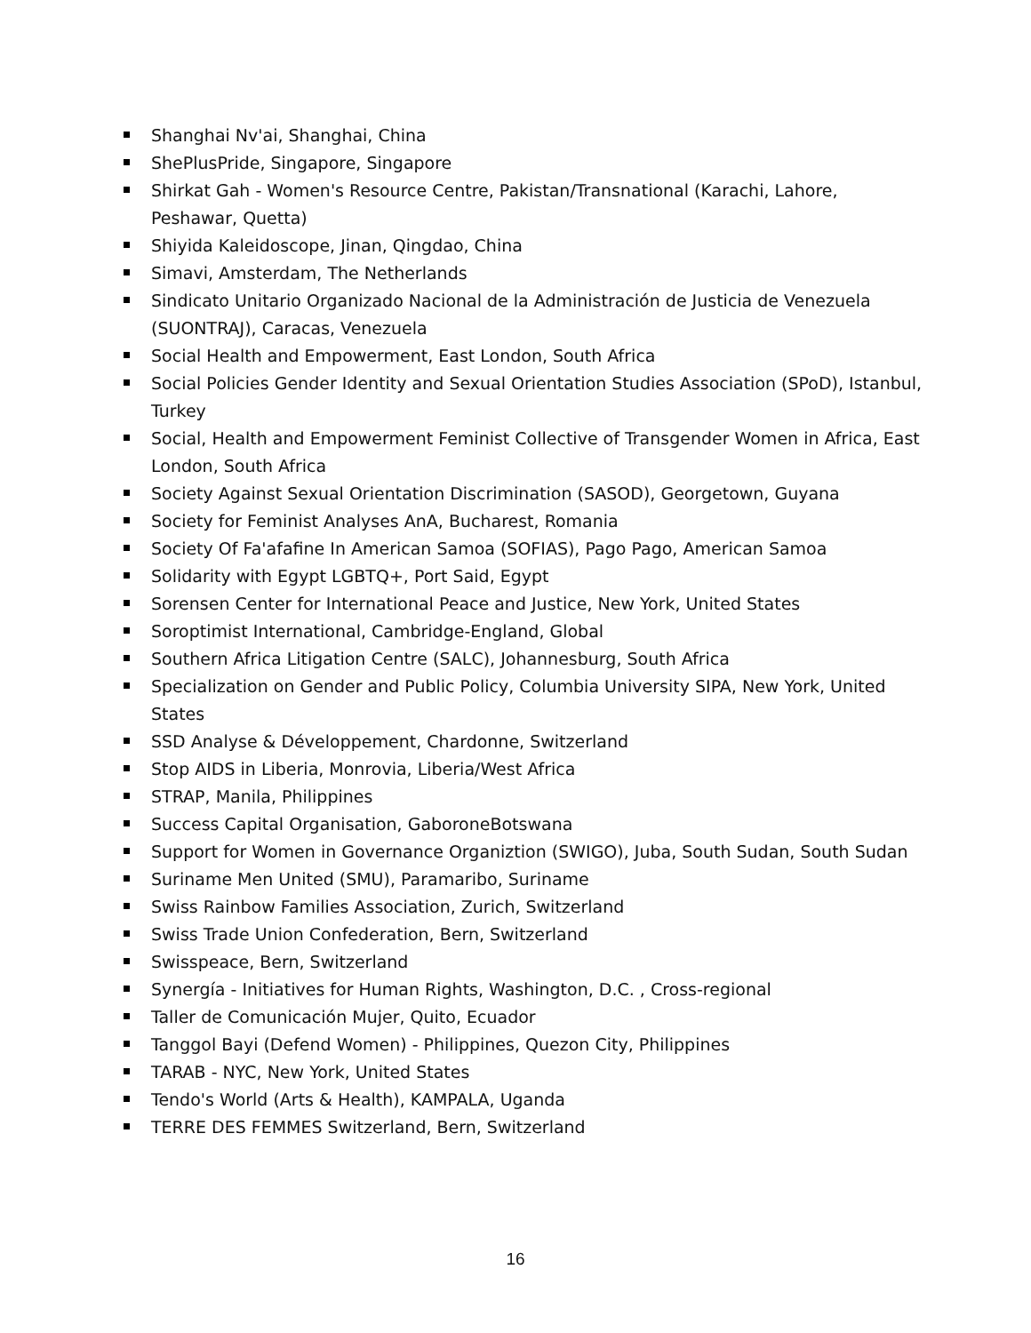Shanghai Nv'ai, Shanghai, China
ShePlusPride, Singapore, Singapore
Shirkat Gah - Women's Resource Centre, Pakistan/Transnational (Karachi, Lahore, Peshawar, Quetta)
Shiyida Kaleidoscope, Jinan, Qingdao, China
Simavi, Amsterdam, The Netherlands
Sindicato Unitario Organizado Nacional de la Administración de Justicia de Venezuela (SUONTRAJ), Caracas, Venezuela
Social Health and Empowerment, East London, South Africa
Social Policies Gender Identity and Sexual Orientation Studies Association (SPoD), Istanbul, Turkey
Social, Health and Empowerment Feminist Collective of Transgender Women in Africa, East London, South Africa
Society Against Sexual Orientation Discrimination (SASOD), Georgetown, Guyana
Society for Feminist Analyses AnA, Bucharest, Romania
Society Of Fa'afafine In American Samoa (SOFIAS), Pago Pago, American Samoa
Solidarity with Egypt LGBTQ+, Port Said, Egypt
Sorensen Center for International Peace and Justice, New York, United States
Soroptimist International, Cambridge-England, Global
Southern Africa Litigation Centre (SALC), Johannesburg, South Africa
Specialization on Gender and Public Policy, Columbia University SIPA, New York, United States
SSD Analyse & Développement, Chardonne, Switzerland
Stop AIDS in Liberia, Monrovia, Liberia/West Africa
STRAP, Manila, Philippines
Success Capital Organisation, GaboroneBotswana
Support for Women in Governance Organiztion (SWIGO), Juba, South Sudan, South Sudan
Suriname Men United (SMU), Paramaribo, Suriname
Swiss Rainbow Families Association, Zurich, Switzerland
Swiss Trade Union Confederation, Bern, Switzerland
Swisspeace, Bern, Switzerland
Synergía - Initiatives for Human Rights, Washington, D.C. , Cross-regional
Taller de Comunicación Mujer, Quito, Ecuador
Tanggol Bayi (Defend Women) - Philippines, Quezon City, Philippines
TARAB - NYC, New York, United States
Tendo's World (Arts & Health), KAMPALA, Uganda
TERRE DES FEMMES Switzerland, Bern, Switzerland
16